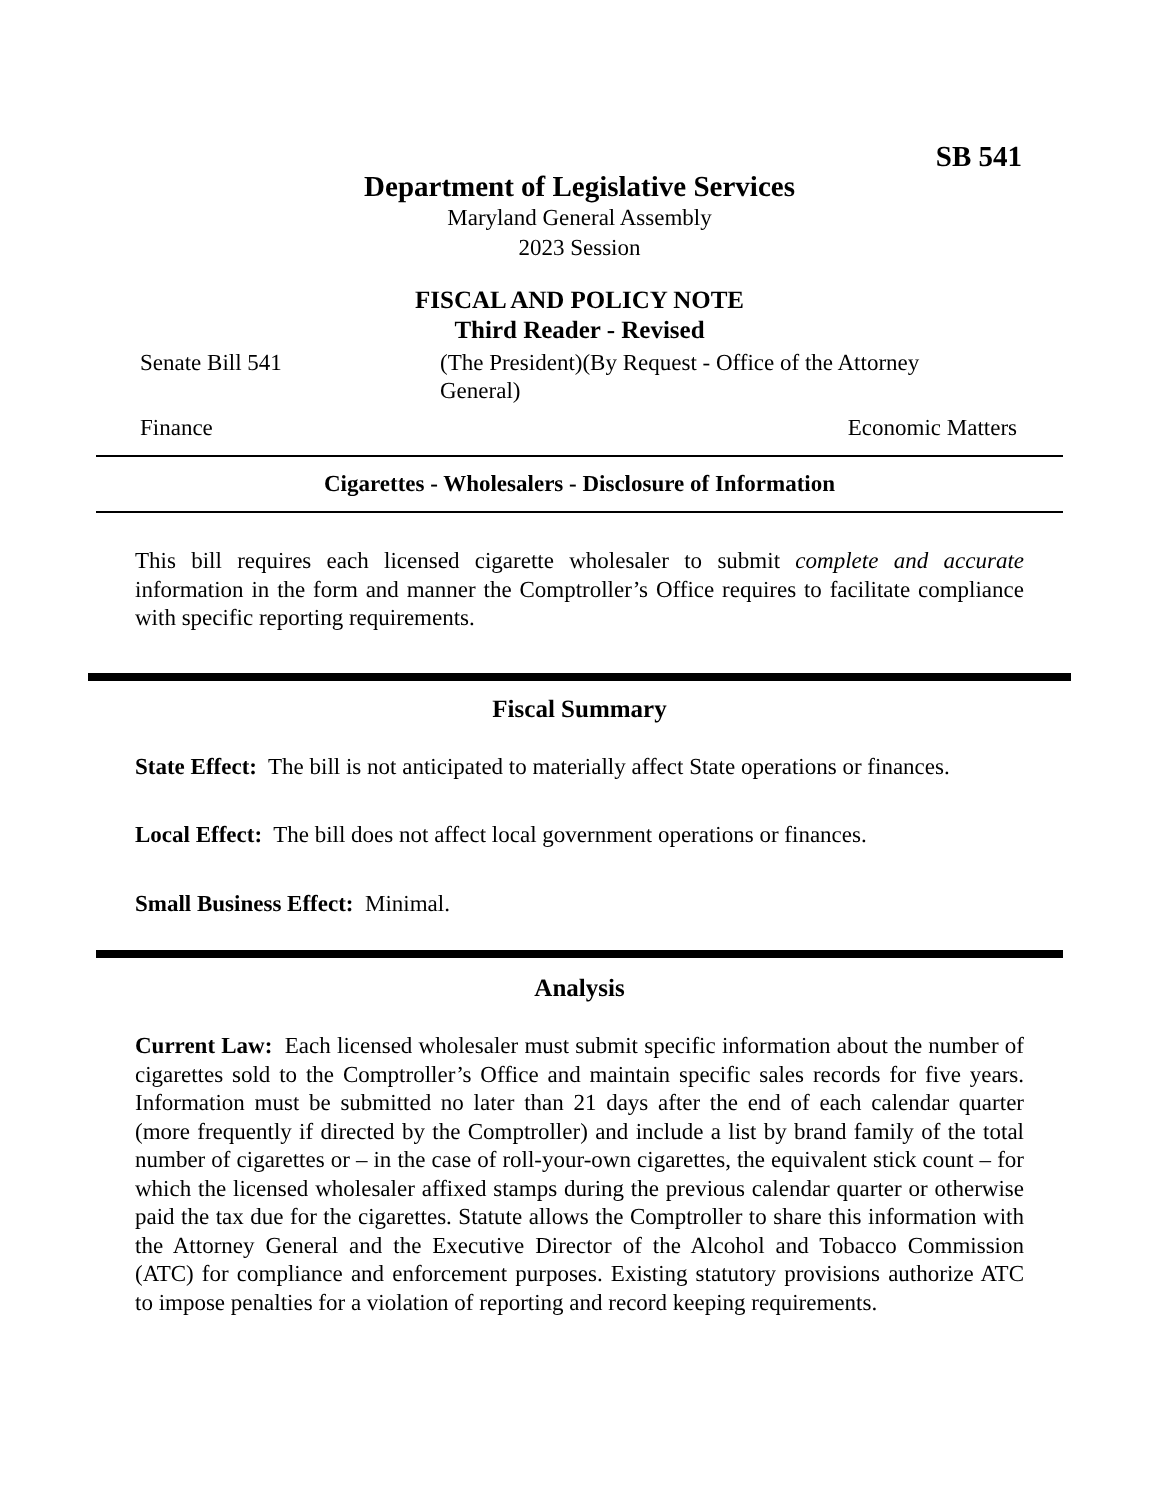SB 541
Department of Legislative Services
Maryland General Assembly
2023 Session
FISCAL AND POLICY NOTE
Third Reader - Revised
Senate Bill 541 (The President)(By Request - Office of the Attorney General)
Finance Economic Matters
Cigarettes - Wholesalers - Disclosure of Information
This bill requires each licensed cigarette wholesaler to submit complete and accurate information in the form and manner the Comptroller’s Office requires to facilitate compliance with specific reporting requirements.
Fiscal Summary
State Effect: The bill is not anticipated to materially affect State operations or finances.
Local Effect: The bill does not affect local government operations or finances.
Small Business Effect: Minimal.
Analysis
Current Law: Each licensed wholesaler must submit specific information about the number of cigarettes sold to the Comptroller’s Office and maintain specific sales records for five years. Information must be submitted no later than 21 days after the end of each calendar quarter (more frequently if directed by the Comptroller) and include a list by brand family of the total number of cigarettes or – in the case of roll-your-own cigarettes, the equivalent stick count – for which the licensed wholesaler affixed stamps during the previous calendar quarter or otherwise paid the tax due for the cigarettes. Statute allows the Comptroller to share this information with the Attorney General and the Executive Director of the Alcohol and Tobacco Commission (ATC) for compliance and enforcement purposes. Existing statutory provisions authorize ATC to impose penalties for a violation of reporting and record keeping requirements.